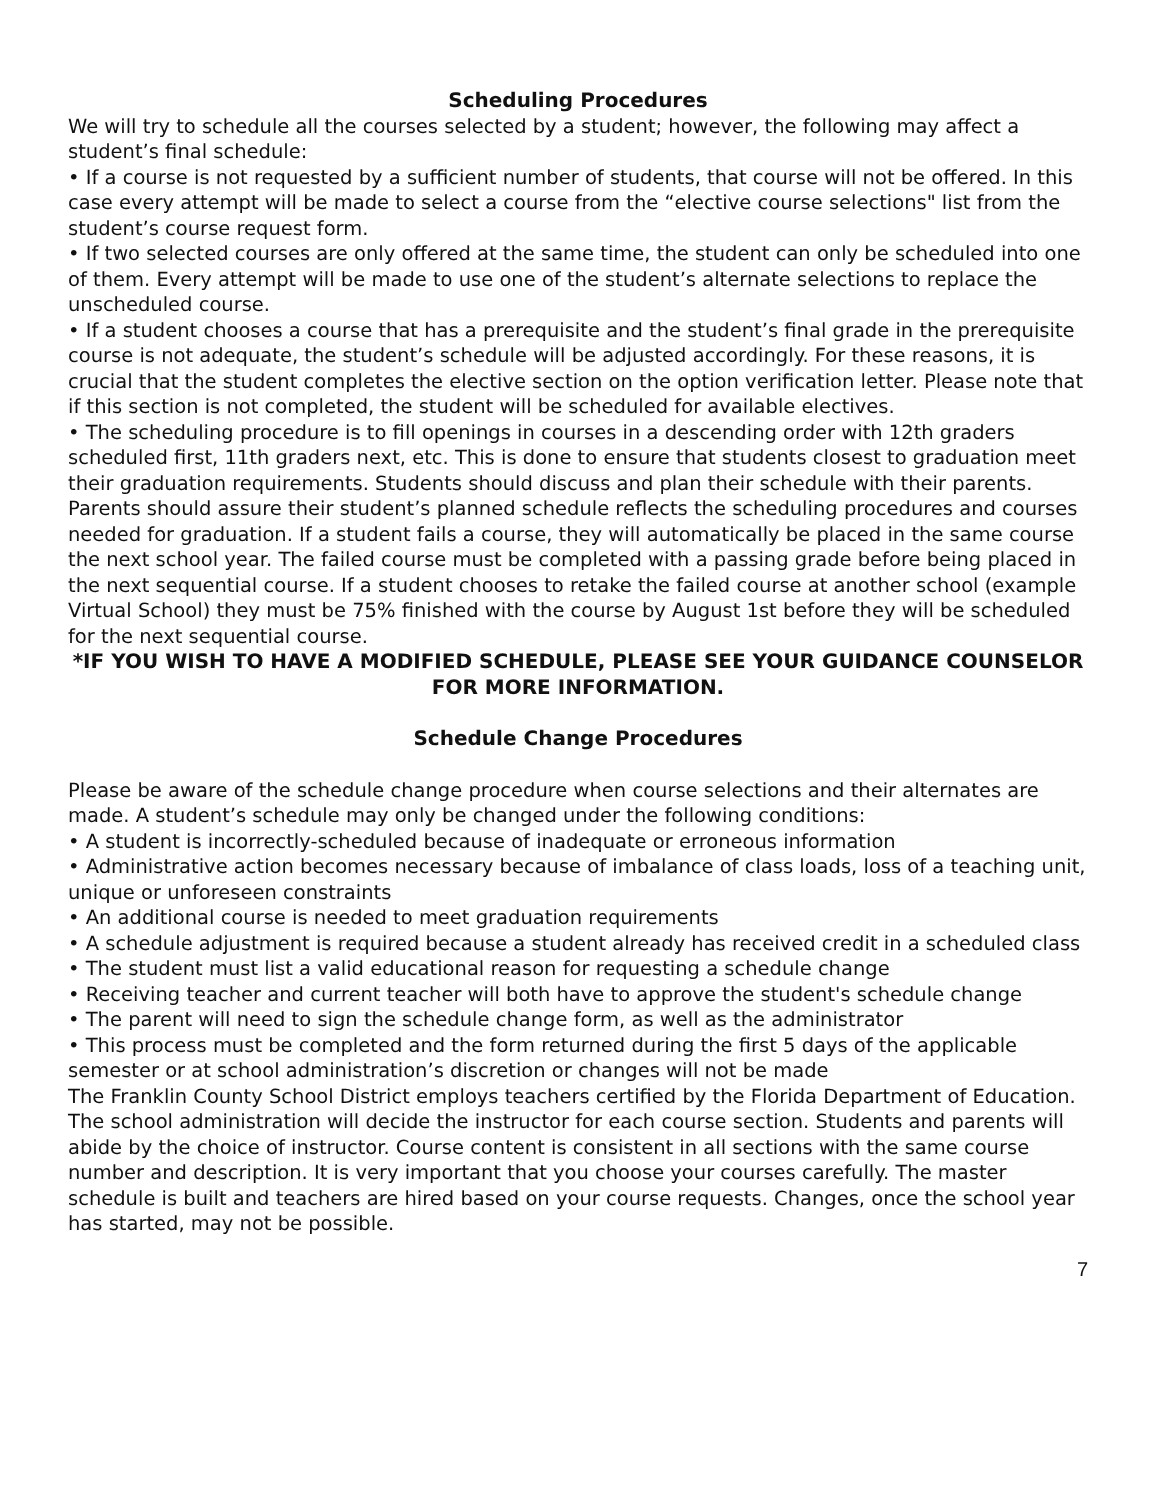Scheduling Procedures
We will try to schedule all the courses selected by a student; however, the following may affect a student’s final schedule:
• If a course is not requested by a sufficient number of students, that course will not be offered. In this case every attempt will be made to select a course from the “elective course selections" list from the student’s course request form.
• If two selected courses are only offered at the same time, the student can only be scheduled into one of them. Every attempt will be made to use one of the student’s alternate selections to replace the unscheduled course.
• If a student chooses a course that has a prerequisite and the student’s final grade in the prerequisite course is not adequate, the student’s schedule will be adjusted accordingly. For these reasons, it is crucial that the student completes the elective section on the option verification letter. Please note that if this section is not completed, the student will be scheduled for available electives.
• The scheduling procedure is to fill openings in courses in a descending order with 12th graders scheduled first, 11th graders next, etc. This is done to ensure that students closest to graduation meet their graduation requirements. Students should discuss and plan their schedule with their parents. Parents should assure their student’s planned schedule reflects the scheduling procedures and courses needed for graduation. If a student fails a course, they will automatically be placed in the same course the next school year. The failed course must be completed with a passing grade before being placed in the next sequential course. If a student chooses to retake the failed course at another school (example Virtual School) they must be 75% finished with the course by August 1st before they will be scheduled for the next sequential course.
*IF YOU WISH TO HAVE A MODIFIED SCHEDULE, PLEASE SEE YOUR GUIDANCE COUNSELOR FOR MORE INFORMATION.
Schedule Change Procedures
Please be aware of the schedule change procedure when course selections and their alternates are made. A student’s schedule may only be changed under the following conditions:
• A student is incorrectly-scheduled because of inadequate or erroneous information
• Administrative action becomes necessary because of imbalance of class loads, loss of a teaching unit, unique or unforeseen constraints
• An additional course is needed to meet graduation requirements
• A schedule adjustment is required because a student already has received credit in a scheduled class
• The student must list a valid educational reason for requesting a schedule change
• Receiving teacher and current teacher will both have to approve the student's schedule change
• The parent will need to sign the schedule change form, as well as the administrator
• This process must be completed and the form returned during the first 5 days of the applicable semester or at school administration’s discretion or changes will not be made
The Franklin County School District employs teachers certified by the Florida Department of Education. The school administration will decide the instructor for each course section. Students and parents will abide by the choice of instructor. Course content is consistent in all sections with the same course number and description. It is very important that you choose your courses carefully. The master schedule is built and teachers are hired based on your course requests. Changes, once the school year has started, may not be possible.
7